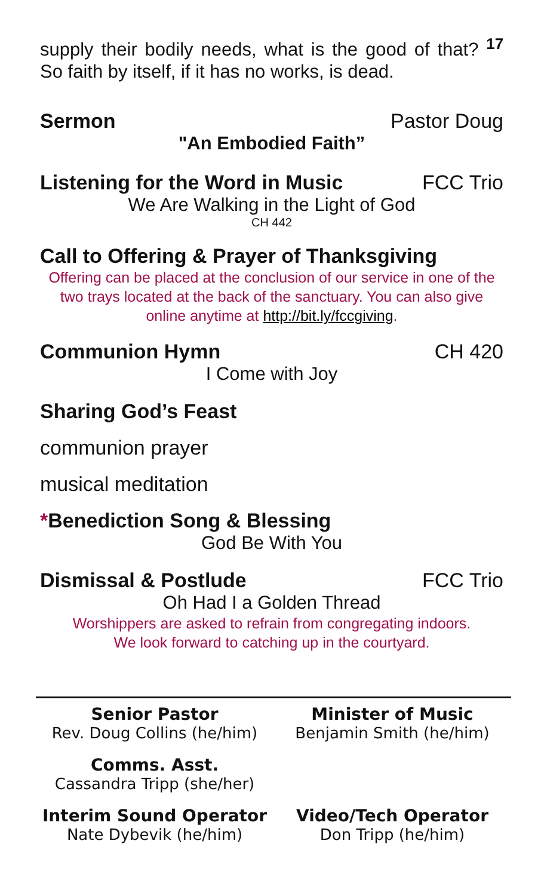supply their bodily needs, what is the good of that? <sup>17</sup> So faith by itself, if it has no works, is dead.
Sermon Pastor Doug
"An Embodied Faith”
Listening for the Word in Music
FCC Trio
We Are Walking in the Light of God
CH 442
Call to Offering & Prayer of Thanksgiving
Offering can be placed at the conclusion of our service in one of the two trays located at the back of the sanctuary. You can also give online anytime at http://bit.ly/fccgiving.
Communion Hymn CH 420
I Come with Joy
Sharing God’s Feast
communion prayer
musical meditation
*Benediction Song & Blessing
God Be With You
Dismissal & Postlude FCC Trio
Oh Had I a Golden Thread
Worshippers are asked to refrain from congregating indoors.
We look forward to catching up in the courtyard.
Senior Pastor
Rev. Doug Collins (he/him)
Minister of Music
Benjamin Smith (he/him)
Comms. Asst.
Cassandra Tripp (she/her)
Interim Sound Operator
Nate Dybevik (he/him)
Video/Tech Operator
Don Tripp (he/him)